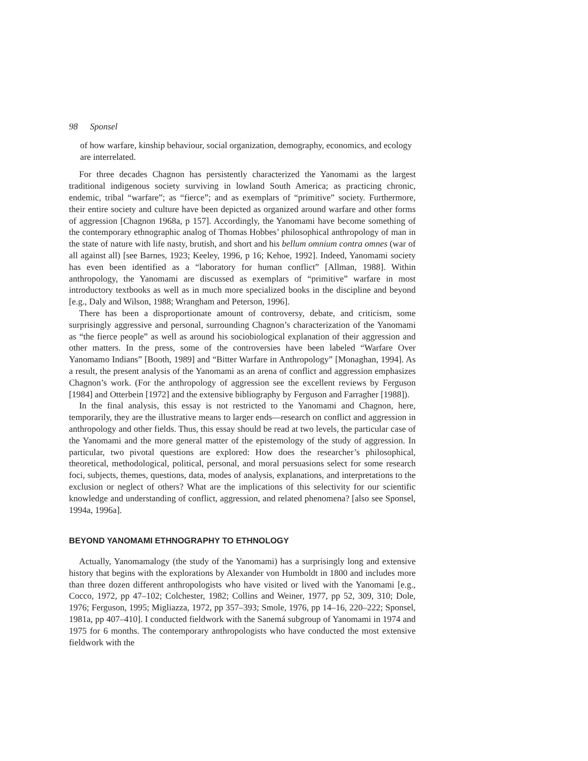98 Sponsel
of how warfare, kinship behaviour, social organization, demography, economics, and ecology are interrelated.
For three decades Chagnon has persistently characterized the Yanomami as the largest traditional indigenous society surviving in lowland South America; as practicing chronic, endemic, tribal “warfare”; as “fierce”; and as exemplars of “primitive” society. Furthermore, their entire society and culture have been depicted as organized around warfare and other forms of aggression [Chagnon 1968a, p 157]. Accordingly, the Yanomami have become something of the contemporary ethnographic analog of Thomas Hobbes’ philosophical anthropology of man in the state of nature with life nasty, brutish, and short and his bellum omnium contra omnes (war of all against all) [see Barnes, 1923; Keeley, 1996, p 16; Kehoe, 1992]. Indeed, Yanomami society has even been identified as a “laboratory for human conflict” [Allman, 1988]. Within anthropology, the Yanomami are discussed as exemplars of “primitive” warfare in most introductory textbooks as well as in much more specialized books in the discipline and beyond [e.g., Daly and Wilson, 1988; Wrangham and Peterson, 1996].
There has been a disproportionate amount of controversy, debate, and criticism, some surprisingly aggressive and personal, surrounding Chagnon’s characterization of the Yanomami as “the fierce people” as well as around his sociobiological explanation of their aggression and other matters. In the press, some of the controversies have been labeled “Warfare Over Yanomamo Indians” [Booth, 1989] and “Bitter Warfare in Anthropology” [Monaghan, 1994]. As a result, the present analysis of the Yanomami as an arena of conflict and aggression emphasizes Chagnon’s work. (For the anthropology of aggression see the excellent reviews by Ferguson [1984] and Otterbein [1972] and the extensive bibliography by Ferguson and Farragher [1988]).
In the final analysis, this essay is not restricted to the Yanomami and Chagnon, here, temporarily, they are the illustrative means to larger ends—research on conflict and aggression in anthropology and other fields. Thus, this essay should be read at two levels, the particular case of the Yanomami and the more general matter of the epistemology of the study of aggression. In particular, two pivotal questions are explored: How does the researcher’s philosophical, theoretical, methodological, political, personal, and moral persuasions select for some research foci, subjects, themes, questions, data, modes of analysis, explanations, and interpretations to the exclusion or neglect of others? What are the implications of this selectivity for our scientific knowledge and understanding of conflict, aggression, and related phenomena? [also see Sponsel, 1994a, 1996a].
BEYOND YANOMAMI ETHNOGRAPHY TO ETHNOLOGY
Actually, Yanomamalogy (the study of the Yanomami) has a surprisingly long and extensive history that begins with the explorations by Alexander von Humboldt in 1800 and includes more than three dozen different anthropologists who have visited or lived with the Yanomami [e.g., Cocco, 1972, pp 47–102; Colchester, 1982; Collins and Weiner, 1977, pp 52, 309, 310; Dole, 1976; Ferguson, 1995; Migliazza, 1972, pp 357–393; Smole, 1976, pp 14–16, 220–222; Sponsel, 1981a, pp 407–410]. I conducted fieldwork with the Sanemá subgroup of Yanomami in 1974 and 1975 for 6 months. The contemporary anthropologists who have conducted the most extensive fieldwork with the